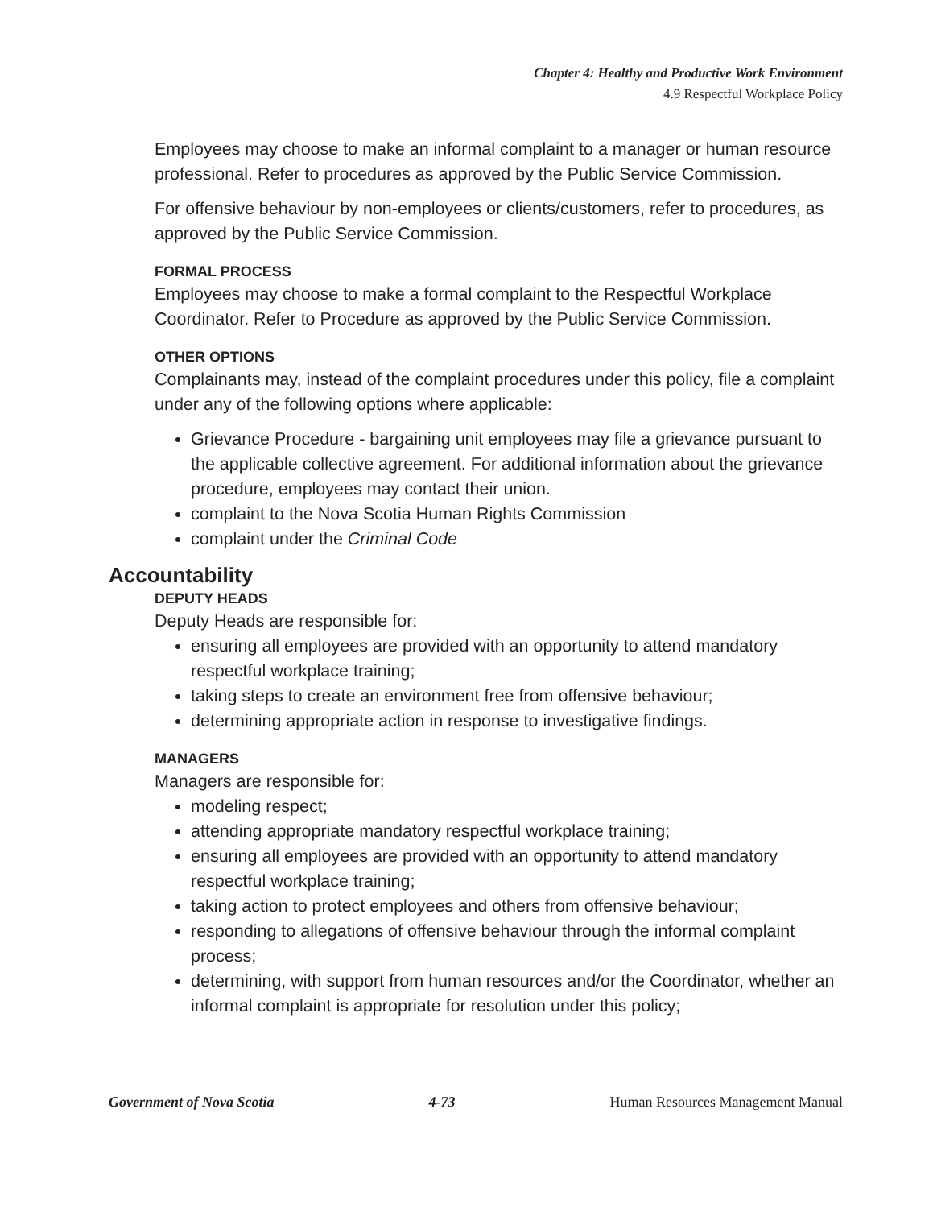Chapter 4: Healthy and Productive Work Environment
4.9 Respectful Workplace Policy
Employees may choose to make an informal complaint to a manager or human resource professional. Refer to procedures as approved by the Public Service Commission.
For offensive behaviour by non-employees or clients/customers, refer to procedures, as approved by the Public Service Commission.
FORMAL PROCESS
Employees may choose to make a formal complaint to the Respectful Workplace Coordinator. Refer to Procedure as approved by the Public Service Commission.
OTHER OPTIONS
Complainants may, instead of the complaint procedures under this policy, file a complaint under any of the following options where applicable:
Grievance Procedure - bargaining unit employees may file a grievance pursuant to the applicable collective agreement. For additional information about the grievance procedure, employees may contact their union.
complaint to the Nova Scotia Human Rights Commission
complaint under the Criminal Code
Accountability
DEPUTY HEADS
Deputy Heads are responsible for:
ensuring all employees are provided with an opportunity to attend mandatory respectful workplace training;
taking steps to create an environment free from offensive behaviour;
determining appropriate action in response to investigative findings.
MANAGERS
Managers are responsible for:
modeling respect;
attending appropriate mandatory respectful workplace training;
ensuring all employees are provided with an opportunity to attend mandatory respectful workplace training;
taking action to protect employees and others from offensive behaviour;
responding to allegations of offensive behaviour through the informal complaint process;
determining, with support from human resources and/or the Coordinator, whether an informal complaint is appropriate for resolution under this policy;
Government of Nova Scotia 4-73 Human Resources Management Manual